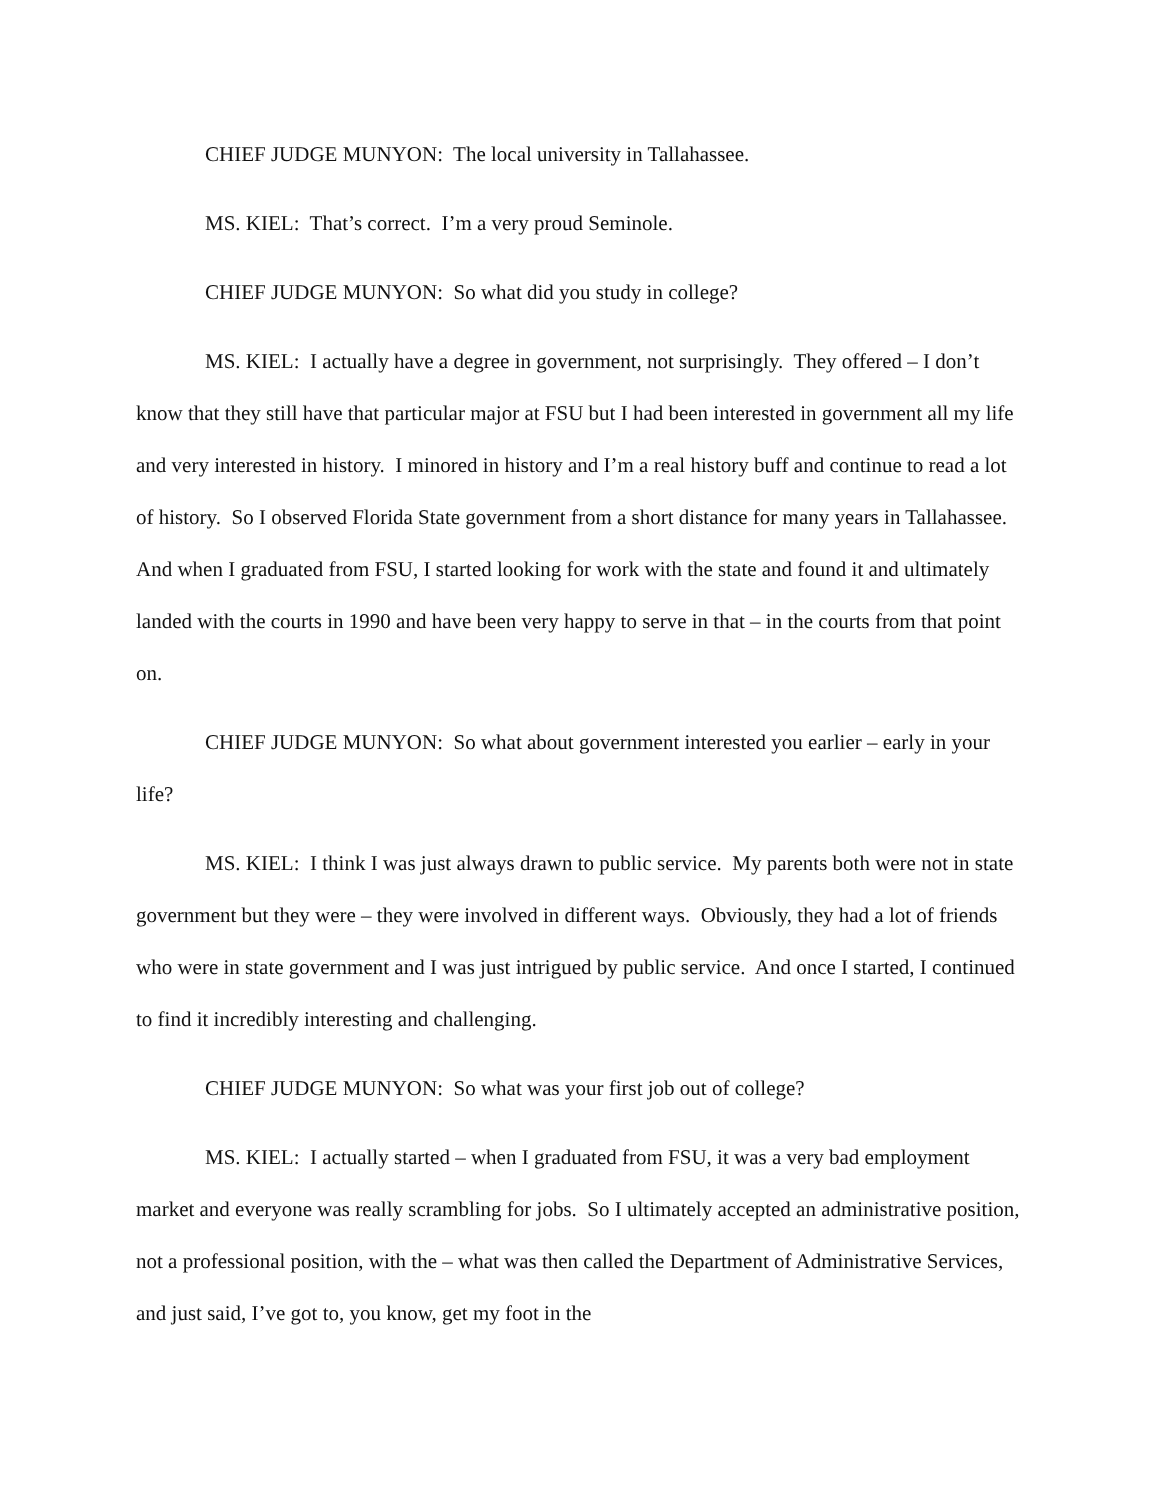CHIEF JUDGE MUNYON: The local university in Tallahassee.
MS. KIEL: That’s correct. I’m a very proud Seminole.
CHIEF JUDGE MUNYON: So what did you study in college?
MS. KIEL: I actually have a degree in government, not surprisingly. They offered – I don’t know that they still have that particular major at FSU but I had been interested in government all my life and very interested in history. I minored in history and I’m a real history buff and continue to read a lot of history. So I observed Florida State government from a short distance for many years in Tallahassee. And when I graduated from FSU, I started looking for work with the state and found it and ultimately landed with the courts in 1990 and have been very happy to serve in that – in the courts from that point on.
CHIEF JUDGE MUNYON: So what about government interested you earlier – early in your life?
MS. KIEL: I think I was just always drawn to public service. My parents both were not in state government but they were – they were involved in different ways. Obviously, they had a lot of friends who were in state government and I was just intrigued by public service. And once I started, I continued to find it incredibly interesting and challenging.
CHIEF JUDGE MUNYON: So what was your first job out of college?
MS. KIEL: I actually started – when I graduated from FSU, it was a very bad employment market and everyone was really scrambling for jobs. So I ultimately accepted an administrative position, not a professional position, with the – what was then called the Department of Administrative Services, and just said, I’ve got to, you know, get my foot in the